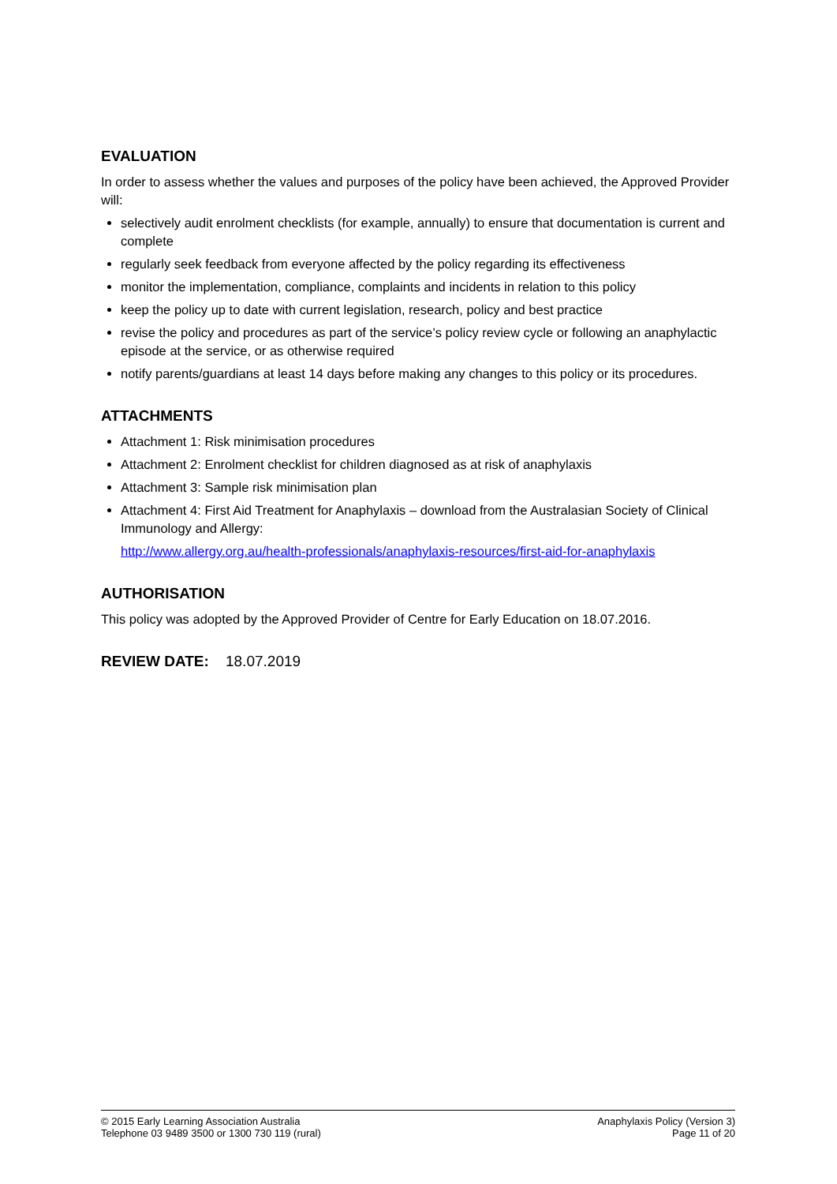EVALUATION
In order to assess whether the values and purposes of the policy have been achieved, the Approved Provider will:
selectively audit enrolment checklists (for example, annually) to ensure that documentation is current and complete
regularly seek feedback from everyone affected by the policy regarding its effectiveness
monitor the implementation, compliance, complaints and incidents in relation to this policy
keep the policy up to date with current legislation, research, policy and best practice
revise the policy and procedures as part of the service’s policy review cycle or following an anaphylactic episode at the service, or as otherwise required
notify parents/guardians at least 14 days before making any changes to this policy or its procedures.
ATTACHMENTS
Attachment 1: Risk minimisation procedures
Attachment 2: Enrolment checklist for children diagnosed as at risk of anaphylaxis
Attachment 3: Sample risk minimisation plan
Attachment 4: First Aid Treatment for Anaphylaxis – download from the Australasian Society of Clinical Immunology and Allergy:
http://www.allergy.org.au/health-professionals/anaphylaxis-resources/first-aid-for-anaphylaxis
AUTHORISATION
This policy was adopted by the Approved Provider of Centre for Early Education on 18.07.2016.
REVIEW DATE: 18.07.2019
© 2015 Early Learning Association Australia
Telephone 03 9489 3500 or 1300 730 119 (rural)
Anaphylaxis Policy (Version 3)
Page 11 of 20